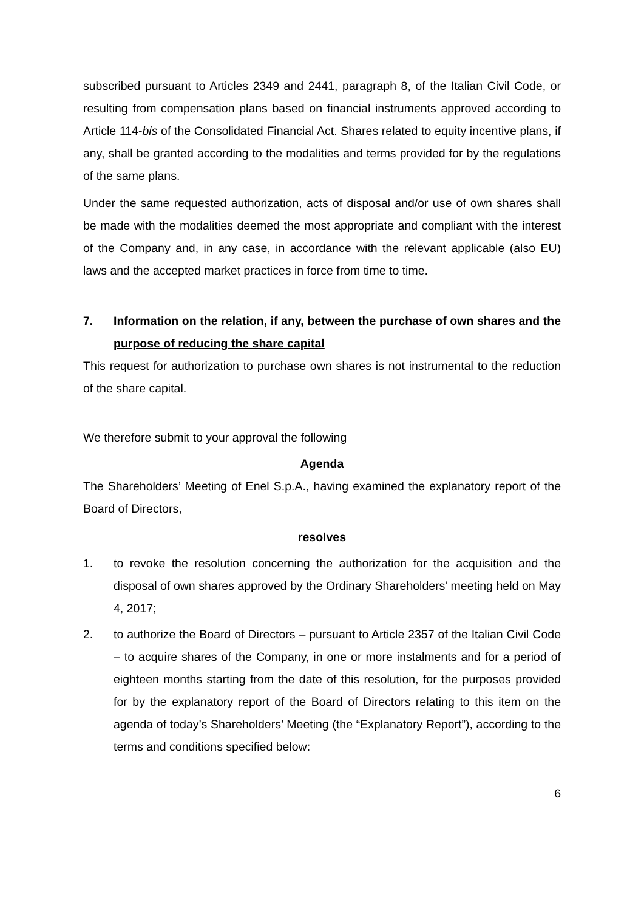subscribed pursuant to Articles 2349 and 2441, paragraph 8, of the Italian Civil Code, or resulting from compensation plans based on financial instruments approved according to Article 114-bis of the Consolidated Financial Act. Shares related to equity incentive plans, if any, shall be granted according to the modalities and terms provided for by the regulations of the same plans.
Under the same requested authorization, acts of disposal and/or use of own shares shall be made with the modalities deemed the most appropriate and compliant with the interest of the Company and, in any case, in accordance with the relevant applicable (also EU) laws and the accepted market practices in force from time to time.
7. Information on the relation, if any, between the purchase of own shares and the purpose of reducing the share capital
This request for authorization to purchase own shares is not instrumental to the reduction of the share capital.
We therefore submit to your approval the following
Agenda
The Shareholders’ Meeting of Enel S.p.A., having examined the explanatory report of the Board of Directors,
resolves
1. to revoke the resolution concerning the authorization for the acquisition and the disposal of own shares approved by the Ordinary Shareholders’ meeting held on May 4, 2017;
2. to authorize the Board of Directors – pursuant to Article 2357 of the Italian Civil Code – to acquire shares of the Company, in one or more instalments and for a period of eighteen months starting from the date of this resolution, for the purposes provided for by the explanatory report of the Board of Directors relating to this item on the agenda of today’s Shareholders’ Meeting (the “Explanatory Report”), according to the terms and conditions specified below:
6